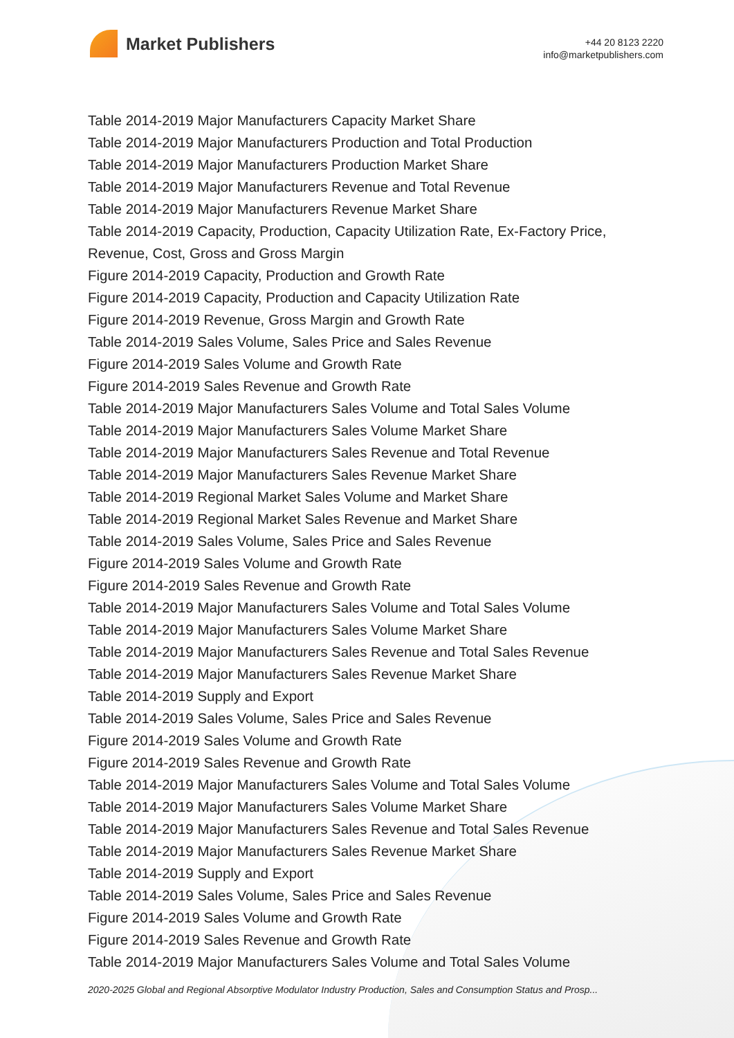Market Publishers
+44 20 8123 2220
info@marketpublishers.com
Table 2014-2019 Major Manufacturers Capacity Market Share
Table 2014-2019 Major Manufacturers Production and Total Production
Table 2014-2019 Major Manufacturers Production Market Share
Table 2014-2019 Major Manufacturers Revenue and Total Revenue
Table 2014-2019 Major Manufacturers Revenue Market Share
Table 2014-2019 Capacity, Production, Capacity Utilization Rate, Ex-Factory Price, Revenue, Cost, Gross and Gross Margin
Figure 2014-2019 Capacity, Production and Growth Rate
Figure 2014-2019 Capacity, Production and Capacity Utilization Rate
Figure 2014-2019 Revenue, Gross Margin and Growth Rate
Table 2014-2019 Sales Volume, Sales Price and Sales Revenue
Figure 2014-2019 Sales Volume and Growth Rate
Figure 2014-2019 Sales Revenue and Growth Rate
Table 2014-2019 Major Manufacturers Sales Volume and Total Sales Volume
Table 2014-2019 Major Manufacturers Sales Volume Market Share
Table 2014-2019 Major Manufacturers Sales Revenue and Total Revenue
Table 2014-2019 Major Manufacturers Sales Revenue Market Share
Table 2014-2019 Regional Market Sales Volume and Market Share
Table 2014-2019 Regional Market Sales Revenue and Market Share
Table 2014-2019 Sales Volume, Sales Price and Sales Revenue
Figure 2014-2019 Sales Volume and Growth Rate
Figure 2014-2019 Sales Revenue and Growth Rate
Table 2014-2019 Major Manufacturers Sales Volume and Total Sales Volume
Table 2014-2019 Major Manufacturers Sales Volume Market Share
Table 2014-2019 Major Manufacturers Sales Revenue and Total Sales Revenue
Table 2014-2019 Major Manufacturers Sales Revenue Market Share
Table 2014-2019 Supply and Export
Table 2014-2019 Sales Volume, Sales Price and Sales Revenue
Figure 2014-2019 Sales Volume and Growth Rate
Figure 2014-2019 Sales Revenue and Growth Rate
Table 2014-2019 Major Manufacturers Sales Volume and Total Sales Volume
Table 2014-2019 Major Manufacturers Sales Volume Market Share
Table 2014-2019 Major Manufacturers Sales Revenue and Total Sales Revenue
Table 2014-2019 Major Manufacturers Sales Revenue Market Share
Table 2014-2019 Supply and Export
Table 2014-2019 Sales Volume, Sales Price and Sales Revenue
Figure 2014-2019 Sales Volume and Growth Rate
Figure 2014-2019 Sales Revenue and Growth Rate
Table 2014-2019 Major Manufacturers Sales Volume and Total Sales Volume
2020-2025 Global and Regional Absorptive Modulator Industry Production, Sales and Consumption Status and Prosp...